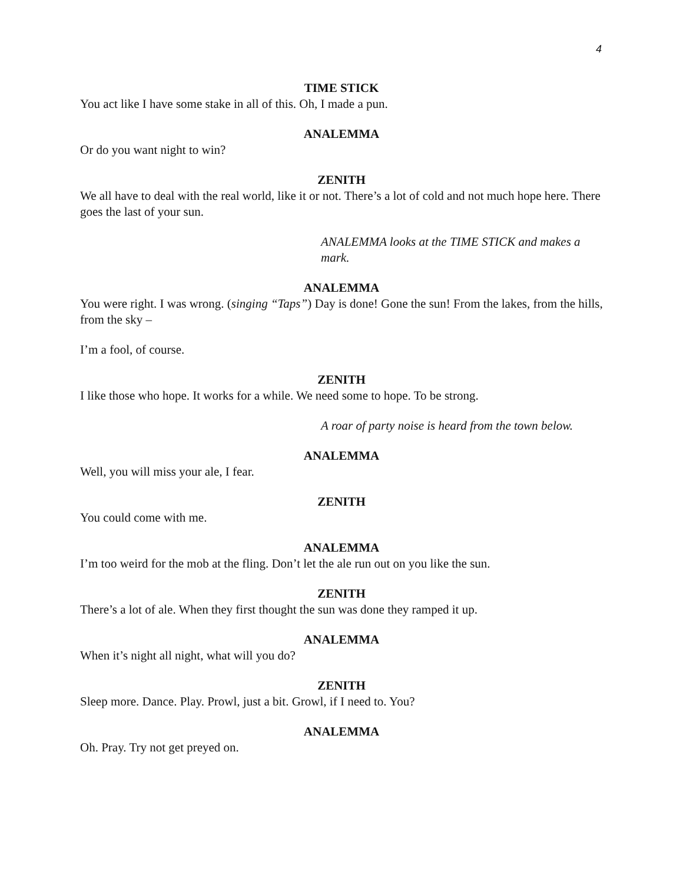4
TIME STICK
You act like I have some stake in all of this. Oh, I made a pun.
ANALEMMA
Or do you want night to win?
ZENITH
We all have to deal with the real world, like it or not. There’s a lot of cold and not much hope here. There goes the last of your sun.
ANALEMMA looks at the TIME STICK and makes a mark.
ANALEMMA
You were right. I was wrong. (singing “Taps”) Day is done! Gone the sun! From the lakes, from the hills, from the sky –
I’m a fool, of course.
ZENITH
I like those who hope. It works for a while. We need some to hope. To be strong.
A roar of party noise is heard from the town below.
ANALEMMA
Well, you will miss your ale, I fear.
ZENITH
You could come with me.
ANALEMMA
I’m too weird for the mob at the fling. Don’t let the ale run out on you like the sun.
ZENITH
There’s a lot of ale. When they first thought the sun was done they ramped it up.
ANALEMMA
When it’s night all night, what will you do?
ZENITH
Sleep more. Dance. Play. Prowl, just a bit. Growl, if I need to. You?
ANALEMMA
Oh. Pray. Try not get preyed on.